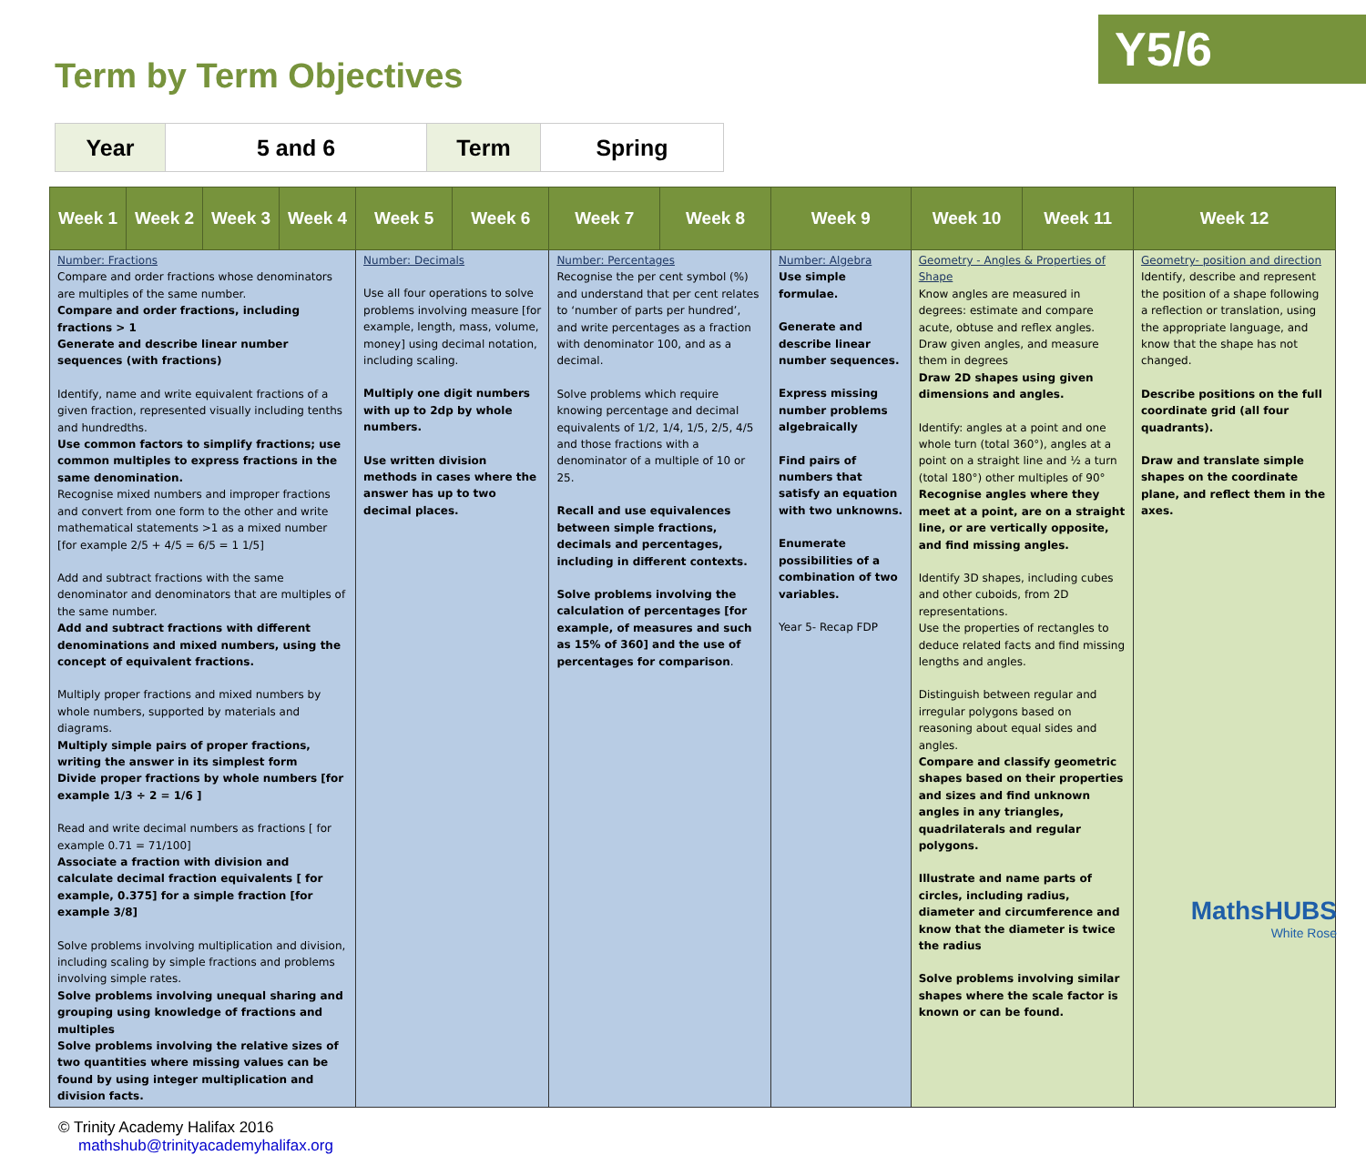Y5/6
Term by Term Objectives
| Year | 5 and 6 | Term | Spring |
| Week 1 | Week 2 | Week 3 | Week 4 | Week 5 | Week 6 | Week 7 | Week 8 | Week 9 | Week 10 | Week 11 | Week 12 |
| --- | --- | --- | --- | --- | --- | --- | --- | --- | --- | --- | --- |
| Number: Fractions Compare and order fractions whose denominators are multiples of the same number. Compare and order fractions, including fractions > 1 Generate and describe linear number sequences (with fractions) Identify, name and write equivalent fractions of a given fraction, represented visually including tenths and hundredths. Use common factors to simplify fractions; use common multiples to express fractions in the same denomination. Recognise mixed numbers and improper fractions and convert from one form to the other and write mathematical statements >1 as a mixed number [for example 2/5 + 4/5 = 6/5 = 1 1/5] Add and subtract fractions with the same denominator and denominators that are multiples of the same number. Add and subtract fractions with different denominations and mixed numbers, using the concept of equivalent fractions. Multiply proper fractions and mixed numbers by whole numbers, supported by materials and diagrams. Multiply simple pairs of proper fractions, writing the answer in its simplest form Divide proper fractions by whole numbers [for example 1/3 ÷ 2 = 1/6 ] Read and write decimal numbers as fractions [ for example 0.71 = 71/100] Associate a fraction with division and calculate decimal fraction equivalents [ for example, 0.375] for a simple fraction [for example 3/8] Solve problems involving multiplication and division, including scaling by simple fractions and problems involving simple rates. Solve problems involving unequal sharing and grouping using knowledge of fractions and multiples Solve problems involving the relative sizes of two quantities where missing values can be found by using integer multiplication and division facts. | | | | Number: Decimals Use all four operations to solve problems involving measure [for example, length, mass, volume, money] using decimal notation, including scaling. Multiply one digit numbers with up to 2dp by whole numbers. Use written division methods in cases where the answer has up to two decimal places. | | Number: Percentages Recognise the per cent symbol (%) and understand that per cent relates to ‘number of parts per hundred’, and write percentages as a fraction with denominator 100, and as a decimal. Solve problems which require knowing percentage and decimal equivalents of 1/2, 1/4, 1/5, 2/5, 4/5 and those fractions with a denominator of a multiple of 10 or 25. Recall and use equivalences between simple fractions, decimals and percentages, including in different contexts. Solve problems involving the calculation of percentages [for example, of measures and such as 15% of 360] and the use of percentages for comparison . | | Number: Algebra Use simple formulae. Generate and describe linear number sequences. Express missing number problems algebraically Find pairs of numbers that satisfy an equation with two unknowns. Enumerate possibilities of a combination of two variables. Year 5- Recap FDP | Geometry - Angles & Properties of Shape Know angles are measured in degrees: estimate and compare acute, obtuse and reflex angles. Draw given angles, and measure them in degrees Draw 2D shapes using given dimensions and angles. Identify: angles at a point and one whole turn (total 360°), angles at a point on a straight line and ½ a turn (total 180°) other multiples of 90° Recognise angles where they meet at a point, are on a straight line, or are vertically opposite, and find missing angles. Identify 3D shapes, including cubes and other cuboids, from 2D representations. Use the properties of rectangles to deduce related facts and find missing lengths and angles. Distinguish between regular and irregular polygons based on reasoning about equal sides and angles. Compare and classify geometric shapes based on their properties and sizes and find unknown angles in any triangles, quadrilaterals and regular polygons. Illustrate and name parts of circles, including radius, diameter and circumference and know that the diameter is twice the radius Solve problems involving similar shapes where the scale factor is known or can be found. | | Geometry- position and direction Identify, describe and represent the position of a shape following a reflection or translation, using the appropriate language, and know that the shape has not changed. Describe positions on the full coordinate grid (all four quadrants). Draw and translate simple shapes on the coordinate plane, and reflect them in the axes. |
© Trinity Academy Halifax 2016
mathshub@trinityacademyhalifax.org
MathsHUBS
White Rose